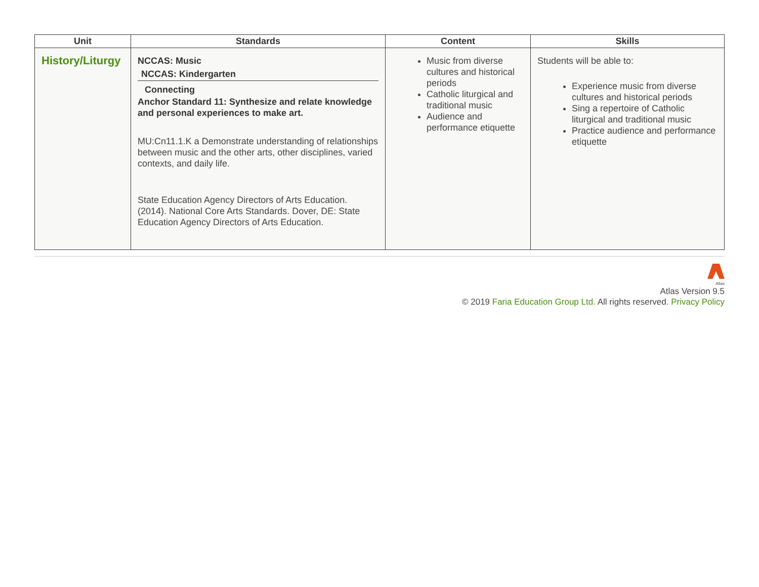| Unit | Standards | Content | Skills |
| --- | --- | --- | --- |
| History/Liturgy | NCCAS: Music NCCAS: Kindergarten Connecting Anchor Standard 11: Synthesize and relate knowledge and personal experiences to make art. MU:Cn11.1.K a Demonstrate understanding of relationships between music and the other arts, other disciplines, varied contexts, and daily life. State Education Agency Directors of Arts Education. (2014). National Core Arts Standards. Dover, DE: State Education Agency Directors of Arts Education. | Music from diverse cultures and historical periods Catholic liturgical and traditional music Audience and performance etiquette | Students will be able to: Experience music from diverse cultures and historical periods Sing a repertoire of Catholic liturgical and traditional music Practice audience and performance etiquette |
Atlas
Atlas Version 9.5
© 2019 Faria Education Group Ltd. All rights reserved. Privacy Policy